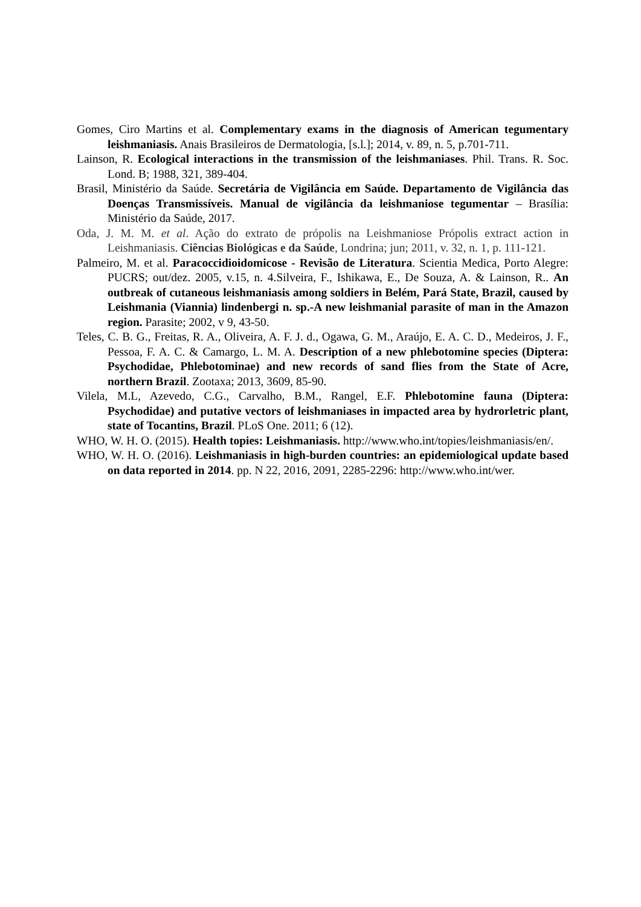Gomes, Ciro Martins et al. Complementary exams in the diagnosis of American tegumentary leishmaniasis. Anais Brasileiros de Dermatologia, [s.l.]; 2014, v. 89, n. 5, p.701-711.
Lainson, R. Ecological interactions in the transmission of the leishmaniases. Phil. Trans. R. Soc. Lond. B; 1988, 321, 389-404.
Brasil, Ministério da Saúde. Secretária de Vigilância em Saúde. Departamento de Vigilância das Doenças Transmissíveis. Manual de vigilância da leishmaniose tegumentar – Brasília: Ministério da Saúde, 2017.
Oda, J. M. M. et al. Ação do extrato de própolis na Leishmaniose Própolis extract action in Leishmaniasis. Ciências Biológicas e da Saúde, Londrina; jun; 2011, v. 32, n. 1, p. 111-121.
Palmeiro, M. et al. Paracoccidioidomicose - Revisão de Literatura. Scientia Medica, Porto Alegre: PUCRS; out/dez. 2005, v.15, n. 4.Silveira, F., Ishikawa, E., De Souza, A. & Lainson, R.. An outbreak of cutaneous leishmaniasis among soldiers in Belém, Pará State, Brazil, caused by Leishmania (Viannia) lindenbergi n. sp.-A new leishmanial parasite of man in the Amazon region. Parasite; 2002, v 9, 43-50.
Teles, C. B. G., Freitas, R. A., Oliveira, A. F. J. d., Ogawa, G. M., Araújo, E. A. C. D., Medeiros, J. F., Pessoa, F. A. C. & Camargo, L. M. A. Description of a new phlebotomine species (Diptera: Psychodidae, Phlebotominae) and new records of sand flies from the State of Acre, northern Brazil. Zootaxa; 2013, 3609, 85-90.
Vilela, M.L, Azevedo, C.G., Carvalho, B.M., Rangel, E.F. Phlebotomine fauna (Diptera: Psychodidae) and putative vectors of leishmaniases in impacted area by hydrorletric plant, state of Tocantins, Brazil. PLoS One. 2011; 6 (12).
WHO, W. H. O. (2015). Health topies: Leishmaniasis. http://www.who.int/topies/leishmaniasis/en/.
WHO, W. H. O. (2016). Leishmaniasis in high-burden countries: an epidemiological update based on data reported in 2014. pp. N 22, 2016, 2091, 2285-2296: http://www.who.int/wer.